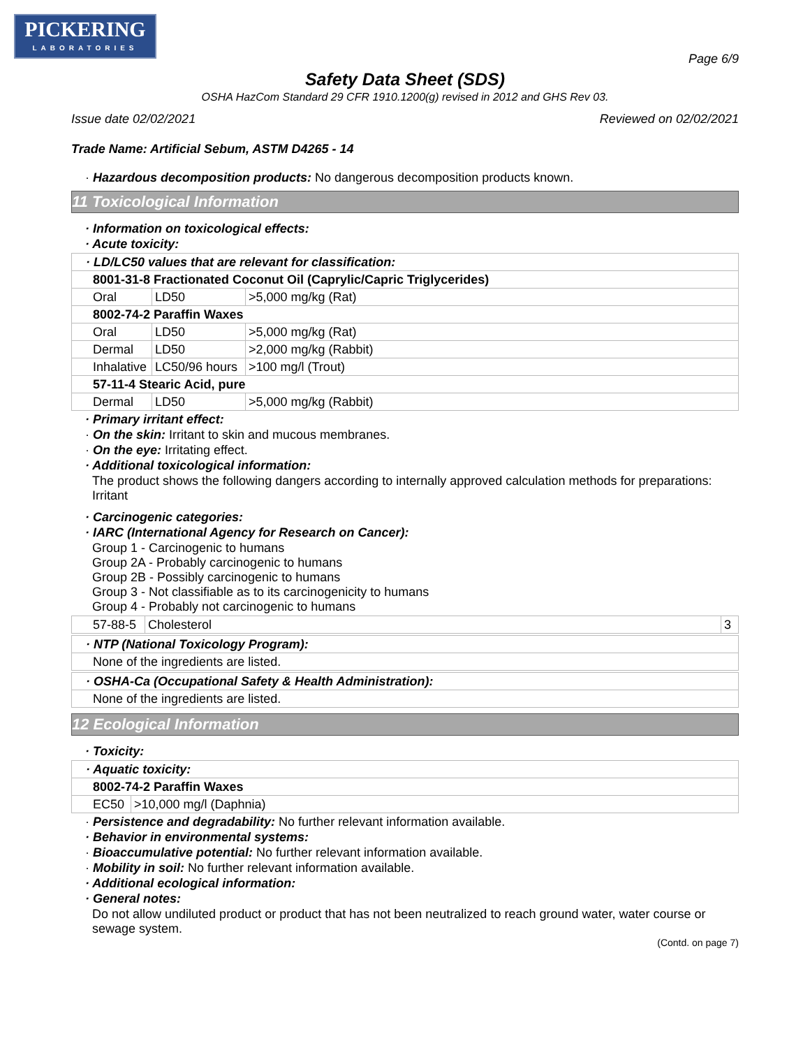PICKERING
LABORATORIES
Page 6/9
Safety Data Sheet (SDS)
OSHA HazCom Standard 29 CFR 1910.1200(g) revised in 2012 and GHS Rev 03.
Issue date 02/02/2021 Reviewed on 02/02/2021
Trade Name: Artificial Sebum, ASTM D4265 - 14
· Hazardous decomposition products: No dangerous decomposition products known.
11 Toxicological Information
· Information on toxicological effects:
· Acute toxicity:
| · LD/LC50 values that are relevant for classification: | | |
| 8001-31-8 Fractionated Coconut Oil (Caprylic/Capric Triglycerides) | | |
| Oral | LD50 | >5,000 mg/kg (Rat) |
| 8002-74-2 Paraffin Waxes | | |
| Oral | LD50 | >5,000 mg/kg (Rat) |
| Dermal | LD50 | >2,000 mg/kg (Rabbit) |
| Inhalative | LC50/96 hours | >100 mg/l (Trout) |
| 57-11-4 Stearic Acid, pure | | |
| Dermal | LD50 | >5,000 mg/kg (Rabbit) |
· Primary irritant effect:
· On the skin: Irritant to skin and mucous membranes.
· On the eye: Irritating effect.
· Additional toxicological information:
The product shows the following dangers according to internally approved calculation methods for preparations:
Irritant
· Carcinogenic categories:
· IARC (International Agency for Research on Cancer):
Group 1 - Carcinogenic to humans
Group 2A - Probably carcinogenic to humans
Group 2B - Possibly carcinogenic to humans
Group 3 - Not classifiable as to its carcinogenicity to humans
Group 4 - Probably not carcinogenic to humans
| 57-88-5 | Cholesterol | 3 |
| · NTP (National Toxicology Program): |
| None of the ingredients are listed. |
| · OSHA-Ca (Occupational Safety & Health Administration): |
| None of the ingredients are listed. |
12 Ecological Information
· Toxicity:
| · Aquatic toxicity: | |
| 8002-74-2 Paraffin Waxes | |
| EC50 | >10,000 mg/l (Daphnia) |
· Persistence and degradability: No further relevant information available.
· Behavior in environmental systems:
· Bioaccumulative potential: No further relevant information available.
· Mobility in soil: No further relevant information available.
· Additional ecological information:
· General notes:
Do not allow undiluted product or product that has not been neutralized to reach ground water, water course or sewage system.
(Contd. on page 7)